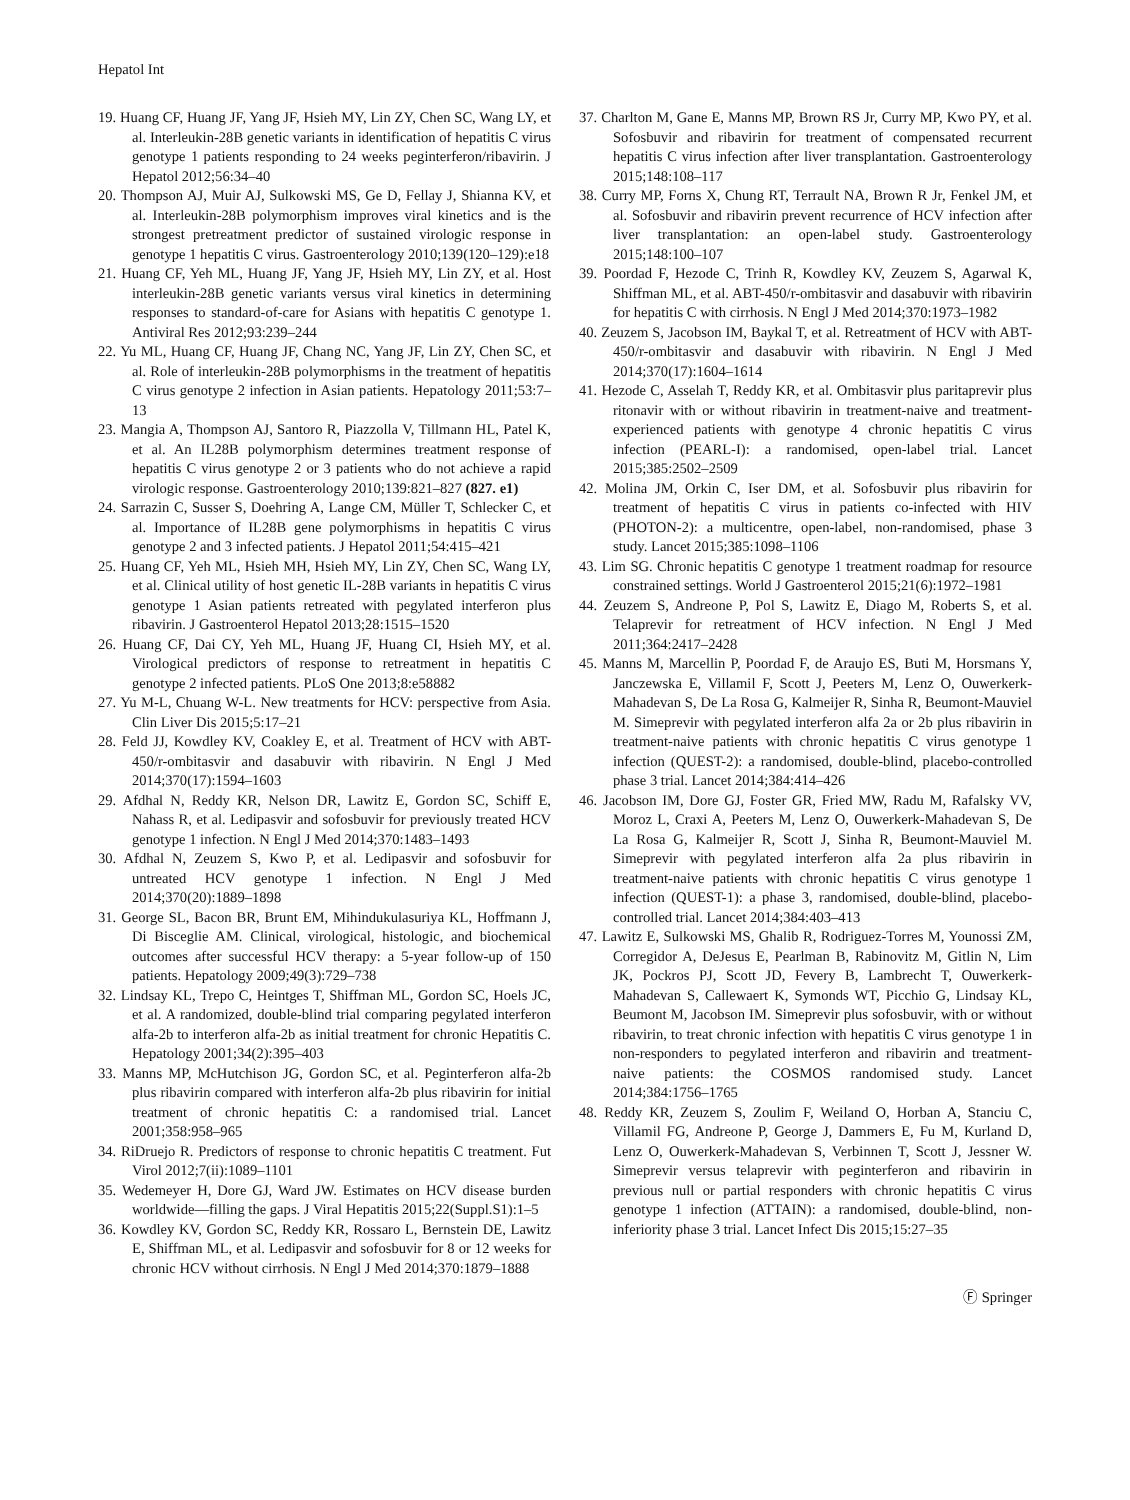Hepatol Int
19. Huang CF, Huang JF, Yang JF, Hsieh MY, Lin ZY, Chen SC, Wang LY, et al. Interleukin-28B genetic variants in identification of hepatitis C virus genotype 1 patients responding to 24 weeks peginterferon/ribavirin. J Hepatol 2012;56:34–40
20. Thompson AJ, Muir AJ, Sulkowski MS, Ge D, Fellay J, Shianna KV, et al. Interleukin-28B polymorphism improves viral kinetics and is the strongest pretreatment predictor of sustained virologic response in genotype 1 hepatitis C virus. Gastroenterology 2010;139(120–129):e18
21. Huang CF, Yeh ML, Huang JF, Yang JF, Hsieh MY, Lin ZY, et al. Host interleukin-28B genetic variants versus viral kinetics in determining responses to standard-of-care for Asians with hepatitis C genotype 1. Antiviral Res 2012;93:239–244
22. Yu ML, Huang CF, Huang JF, Chang NC, Yang JF, Lin ZY, Chen SC, et al. Role of interleukin-28B polymorphisms in the treatment of hepatitis C virus genotype 2 infection in Asian patients. Hepatology 2011;53:7–13
23. Mangia A, Thompson AJ, Santoro R, Piazzolla V, Tillmann HL, Patel K, et al. An IL28B polymorphism determines treatment response of hepatitis C virus genotype 2 or 3 patients who do not achieve a rapid virologic response. Gastroenterology 2010;139:821–827 (827. e1)
24. Sarrazin C, Susser S, Doehring A, Lange CM, Müller T, Schlecker C, et al. Importance of IL28B gene polymorphisms in hepatitis C virus genotype 2 and 3 infected patients. J Hepatol 2011;54:415–421
25. Huang CF, Yeh ML, Hsieh MH, Hsieh MY, Lin ZY, Chen SC, Wang LY, et al. Clinical utility of host genetic IL-28B variants in hepatitis C virus genotype 1 Asian patients retreated with pegylated interferon plus ribavirin. J Gastroenterol Hepatol 2013;28:1515–1520
26. Huang CF, Dai CY, Yeh ML, Huang JF, Huang CI, Hsieh MY, et al. Virological predictors of response to retreatment in hepatitis C genotype 2 infected patients. PLoS One 2013;8:e58882
27. Yu M-L, Chuang W-L. New treatments for HCV: perspective from Asia. Clin Liver Dis 2015;5:17–21
28. Feld JJ, Kowdley KV, Coakley E, et al. Treatment of HCV with ABT-450/r-ombitasvir and dasabuvir with ribavirin. N Engl J Med 2014;370(17):1594–1603
29. Afdhal N, Reddy KR, Nelson DR, Lawitz E, Gordon SC, Schiff E, Nahass R, et al. Ledipasvir and sofosbuvir for previously treated HCV genotype 1 infection. N Engl J Med 2014;370:1483–1493
30. Afdhal N, Zeuzem S, Kwo P, et al. Ledipasvir and sofosbuvir for untreated HCV genotype 1 infection. N Engl J Med 2014;370(20):1889–1898
31. George SL, Bacon BR, Brunt EM, Mihindukulasuriya KL, Hoffmann J, Di Bisceglie AM. Clinical, virological, histologic, and biochemical outcomes after successful HCV therapy: a 5-year follow-up of 150 patients. Hepatology 2009;49(3):729–738
32. Lindsay KL, Trepo C, Heintges T, Shiffman ML, Gordon SC, Hoels JC, et al. A randomized, double-blind trial comparing pegylated interferon alfa-2b to interferon alfa-2b as initial treatment for chronic Hepatitis C. Hepatology 2001;34(2):395–403
33. Manns MP, McHutchison JG, Gordon SC, et al. Peginterferon alfa-2b plus ribavirin compared with interferon alfa-2b plus ribavirin for initial treatment of chronic hepatitis C: a randomised trial. Lancet 2001;358:958–965
34. RiDruejo R. Predictors of response to chronic hepatitis C treatment. Fut Virol 2012;7(ii):1089–1101
35. Wedemeyer H, Dore GJ, Ward JW. Estimates on HCV disease burden worldwide—filling the gaps. J Viral Hepatitis 2015;22(Suppl.S1):1–5
36. Kowdley KV, Gordon SC, Reddy KR, Rossaro L, Bernstein DE, Lawitz E, Shiffman ML, et al. Ledipasvir and sofosbuvir for 8 or 12 weeks for chronic HCV without cirrhosis. N Engl J Med 2014;370:1879–1888
37. Charlton M, Gane E, Manns MP, Brown RS Jr, Curry MP, Kwo PY, et al. Sofosbuvir and ribavirin for treatment of compensated recurrent hepatitis C virus infection after liver transplantation. Gastroenterology 2015;148:108–117
38. Curry MP, Forns X, Chung RT, Terrault NA, Brown R Jr, Fenkel JM, et al. Sofosbuvir and ribavirin prevent recurrence of HCV infection after liver transplantation: an open-label study. Gastroenterology 2015;148:100–107
39. Poordad F, Hezode C, Trinh R, Kowdley KV, Zeuzem S, Agarwal K, Shiffman ML, et al. ABT-450/r-ombitasvir and dasabuvir with ribavirin for hepatitis C with cirrhosis. N Engl J Med 2014;370:1973–1982
40. Zeuzem S, Jacobson IM, Baykal T, et al. Retreatment of HCV with ABT-450/r-ombitasvir and dasabuvir with ribavirin. N Engl J Med 2014;370(17):1604–1614
41. Hezode C, Asselah T, Reddy KR, et al. Ombitasvir plus paritaprevir plus ritonavir with or without ribavirin in treatment-naive and treatment-experienced patients with genotype 4 chronic hepatitis C virus infection (PEARL-I): a randomised, open-label trial. Lancet 2015;385:2502–2509
42. Molina JM, Orkin C, Iser DM, et al. Sofosbuvir plus ribavirin for treatment of hepatitis C virus in patients co-infected with HIV (PHOTON-2): a multicentre, open-label, non-randomised, phase 3 study. Lancet 2015;385:1098–1106
43. Lim SG. Chronic hepatitis C genotype 1 treatment roadmap for resource constrained settings. World J Gastroenterol 2015;21(6):1972–1981
44. Zeuzem S, Andreone P, Pol S, Lawitz E, Diago M, Roberts S, et al. Telaprevir for retreatment of HCV infection. N Engl J Med 2011;364:2417–2428
45. Manns M, Marcellin P, Poordad F, de Araujo ES, Buti M, Horsmans Y, Janczewska E, Villamil F, Scott J, Peeters M, Lenz O, Ouwerkerk-Mahadevan S, De La Rosa G, Kalmeijer R, Sinha R, Beumont-Mauviel M. Simeprevir with pegylated interferon alfa 2a or 2b plus ribavirin in treatment-naive patients with chronic hepatitis C virus genotype 1 infection (QUEST-2): a randomised, double-blind, placebo-controlled phase 3 trial. Lancet 2014;384:414–426
46. Jacobson IM, Dore GJ, Foster GR, Fried MW, Radu M, Rafalsky VV, Moroz L, Craxi A, Peeters M, Lenz O, Ouwerkerk-Mahadevan S, De La Rosa G, Kalmeijer R, Scott J, Sinha R, Beumont-Mauviel M. Simeprevir with pegylated interferon alfa 2a plus ribavirin in treatment-naive patients with chronic hepatitis C virus genotype 1 infection (QUEST-1): a phase 3, randomised, double-blind, placebo-controlled trial. Lancet 2014;384:403–413
47. Lawitz E, Sulkowski MS, Ghalib R, Rodriguez-Torres M, Younossi ZM, Corregidor A, DeJesus E, Pearlman B, Rabinovitz M, Gitlin N, Lim JK, Pockros PJ, Scott JD, Fevery B, Lambrecht T, Ouwerkerk-Mahadevan S, Callewaert K, Symonds WT, Picchio G, Lindsay KL, Beumont M, Jacobson IM. Simeprevir plus sofosbuvir, with or without ribavirin, to treat chronic infection with hepatitis C virus genotype 1 in non-responders to pegylated interferon and ribavirin and treatment-naive patients: the COSMOS randomised study. Lancet 2014;384:1756–1765
48. Reddy KR, Zeuzem S, Zoulim F, Weiland O, Horban A, Stanciu C, Villamil FG, Andreone P, George J, Dammers E, Fu M, Kurland D, Lenz O, Ouwerkerk-Mahadevan S, Verbinnen T, Scott J, Jessner W. Simeprevir versus telaprevir with peginterferon and ribavirin in previous null or partial responders with chronic hepatitis C virus genotype 1 infection (ATTAIN): a randomised, double-blind, non-inferiority phase 3 trial. Lancet Infect Dis 2015;15:27–35
Ⓕ Springer